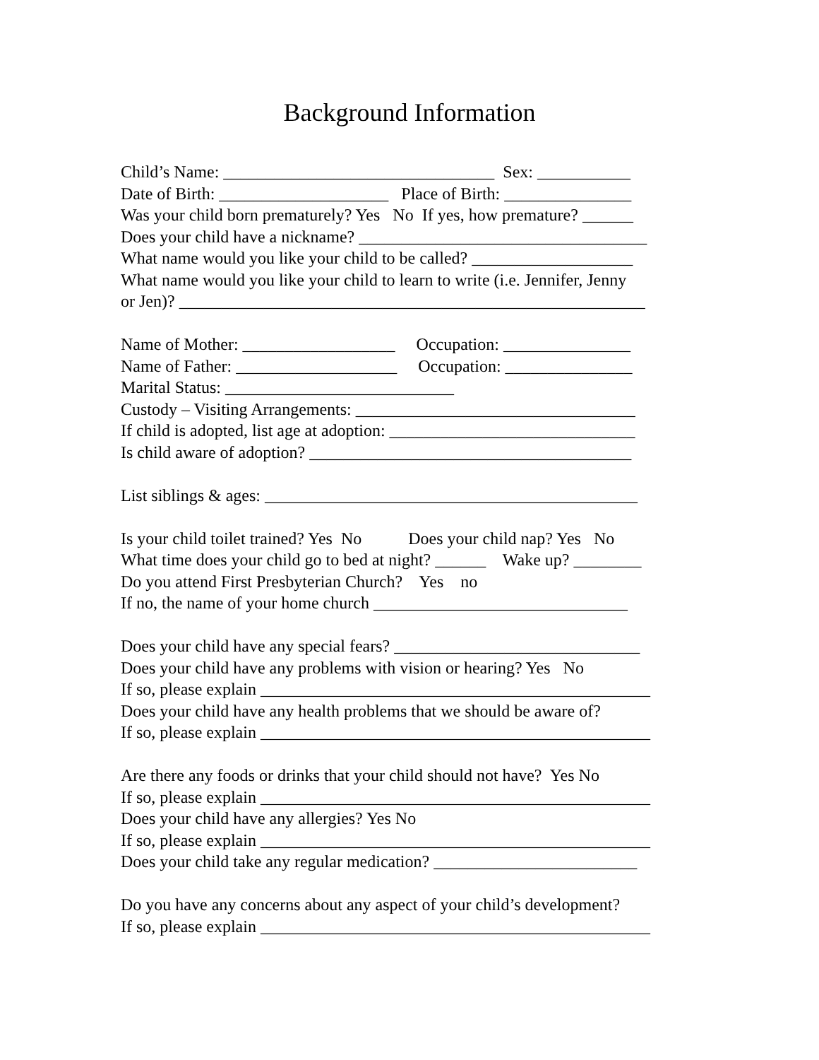Background Information
Child’s Name: ________________________________ Sex: ___________
Date of Birth: ____________________ Place of Birth: _______________
Was your child born prematurely? Yes No If yes, how premature? ______
Does your child have a nickname? __________________________________
What name would you like your child to be called? ___________________
What name would you like your child to learn to write (i.e. Jennifer, Jenny
or Jen)? _______________________________________________________
Name of Mother: __________________ Occupation: _______________
Name of Father: ___________________ Occupation: _______________
Marital Status: ___________________________
Custody – Visiting Arrangements: _________________________________
If child is adopted, list age at adoption: _____________________________
Is child aware of adoption? ______________________________________
List siblings & ages: ____________________________________________
Is your child toilet trained? Yes No Does your child nap? Yes No
What time does your child go to bed at night? ______ Wake up? ________
Do you attend First Presbyterian Church? Yes no
If no, the name of your home church ______________________________
Does your child have any special fears? _____________________________
Does your child have any problems with vision or hearing? Yes No
If so, please explain ______________________________________________
Does your child have any health problems that we should be aware of?
If so, please explain ______________________________________________
Are there any foods or drinks that your child should not have? Yes No
If so, please explain ______________________________________________
Does your child have any allergies? Yes No
If so, please explain ______________________________________________
Does your child take any regular medication? ________________________
Do you have any concerns about any aspect of your child’s development?
If so, please explain ______________________________________________